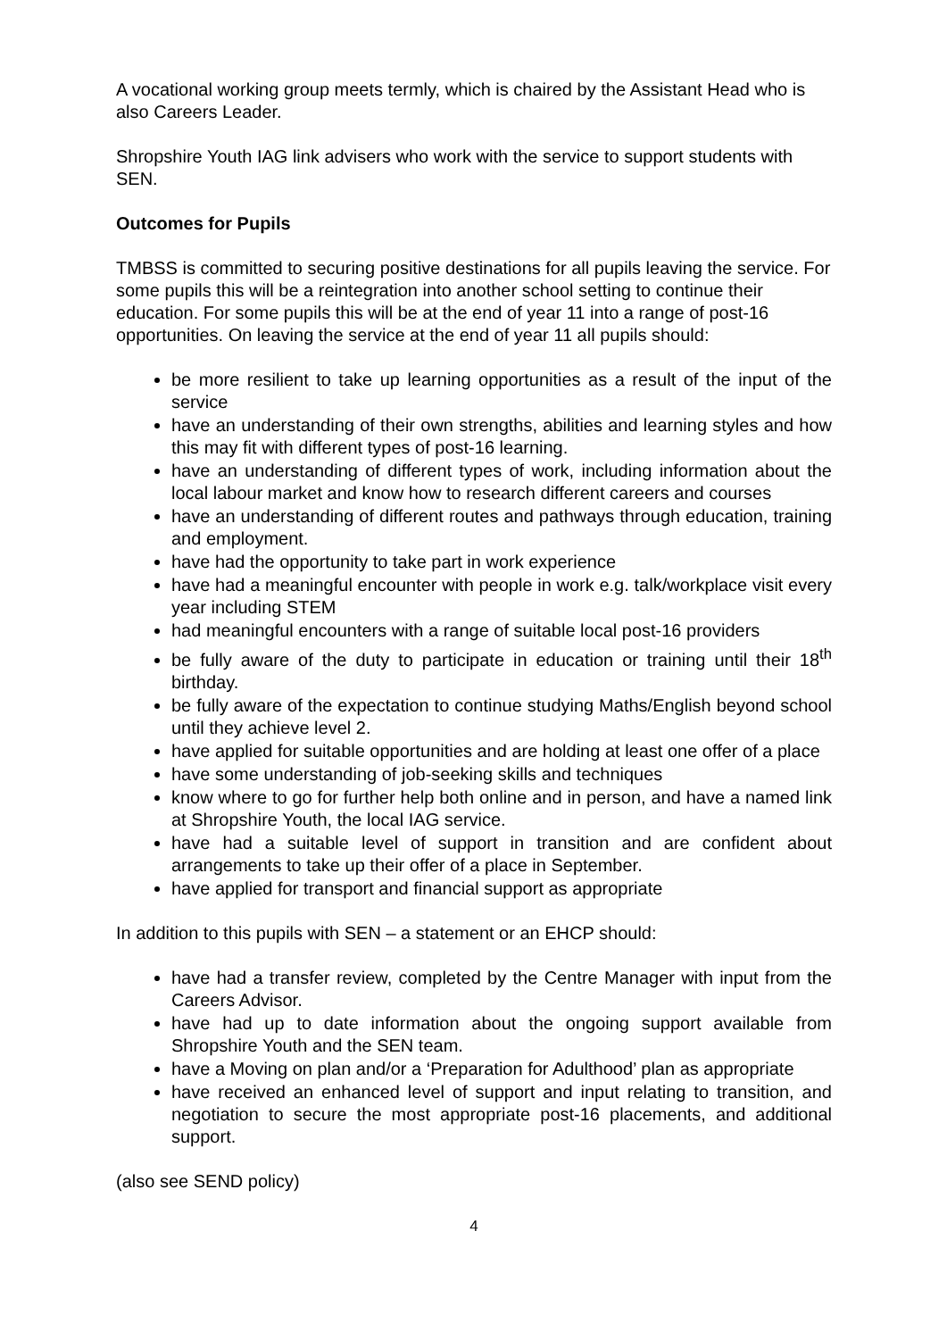A vocational working group meets termly, which is chaired by the Assistant Head who is also Careers Leader.
Shropshire Youth IAG link advisers who work with the service to support students with SEN.
Outcomes for Pupils
TMBSS is committed to securing positive destinations for all pupils leaving the service. For some pupils this will be a reintegration into another school setting to continue their education. For some pupils this will be at the end of year 11 into a range of post-16 opportunities. On leaving the service at the end of year 11 all pupils should:
be more resilient to take up learning opportunities as a result of the input of the service
have an understanding of their own strengths, abilities and learning styles and how this may fit with different types of post-16 learning.
have an understanding of different types of work, including information about the local labour market and know how to research different careers and courses
have an understanding of different routes and pathways through education, training and employment.
have had the opportunity to take part in work experience
have had a meaningful encounter with people in work e.g. talk/workplace visit every year including STEM
had meaningful encounters with a range of suitable local post-16 providers
be fully aware of the duty to participate in education or training until their 18<sup>th</sup> birthday.
be fully aware of the expectation to continue studying Maths/English beyond school until they achieve level 2.
have applied for suitable opportunities and are holding at least one offer of a place
have some understanding of job-seeking skills and techniques
know where to go for further help both online and in person, and have a named link at Shropshire Youth, the local IAG service.
have had a suitable level of support in transition and are confident about arrangements to take up their offer of a place in September.
have applied for transport and financial support as appropriate
In addition to this pupils with SEN – a statement or an EHCP should:
have had a transfer review, completed by the Centre Manager with input from the Careers Advisor.
have had up to date information about the ongoing support available from Shropshire Youth and the SEN team.
have a Moving on plan and/or a ‘Preparation for Adulthood’ plan as appropriate
have received an enhanced level of support and input relating to transition, and negotiation to secure the most appropriate post-16 placements, and additional support.
(also see SEND policy)
4